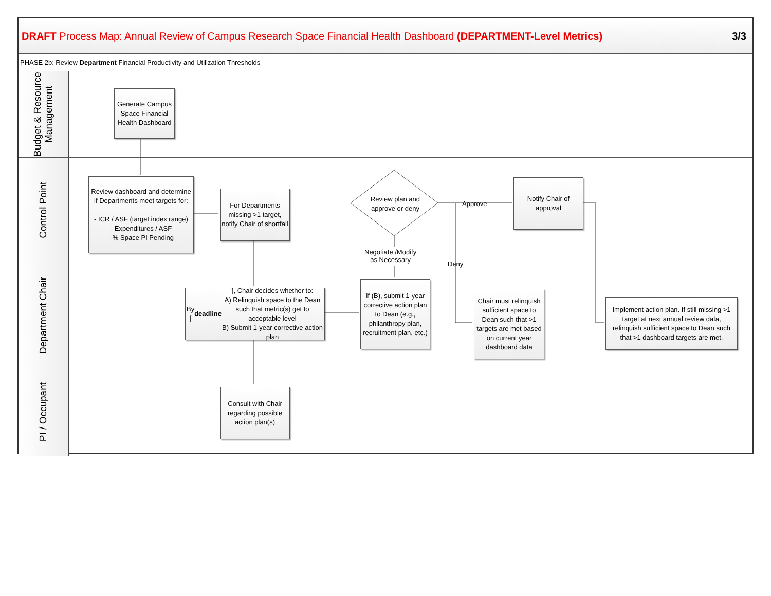DRAFT Process Map: Annual Review of Campus Research Space Financial Health Dashboard (DEPARTMENT-Level Metrics)
3/3
PHASE 2b: Review Department Financial Productivity and Utilization Thresholds
Budget & Resource Management
Generate Campus Space Financial Health Dashboard
Control Point
Review dashboard and determine if Departments meet targets for:
- ICR / ASF (target index range)
- Expenditures / ASF
- % Space PI Pending
For Departments missing >1 target, notify Chair of shortfall
Review plan and approve or deny
Approve
Notify Chair of approval
Negotiate /Modify
as Necessary
Department Chair
Deny
By [deadline], Chair decides whether to:
A) Relinquish space to the Dean such that metric(s) get to acceptable level
B) Submit 1-year corrective action plan
If (B), submit 1-year corrective action plan to Dean (e.g., philanthropy plan, recruitment plan, etc.)
Chair must relinquish sufficient space to Dean such that >1 targets are met based on current year dashboard data
Implement action plan. If still missing >1 target at next annual review data, relinquish sufficient space to Dean such that >1 dashboard targets are met.
PI / Occupant
Consult with Chair regarding possible action plan(s)